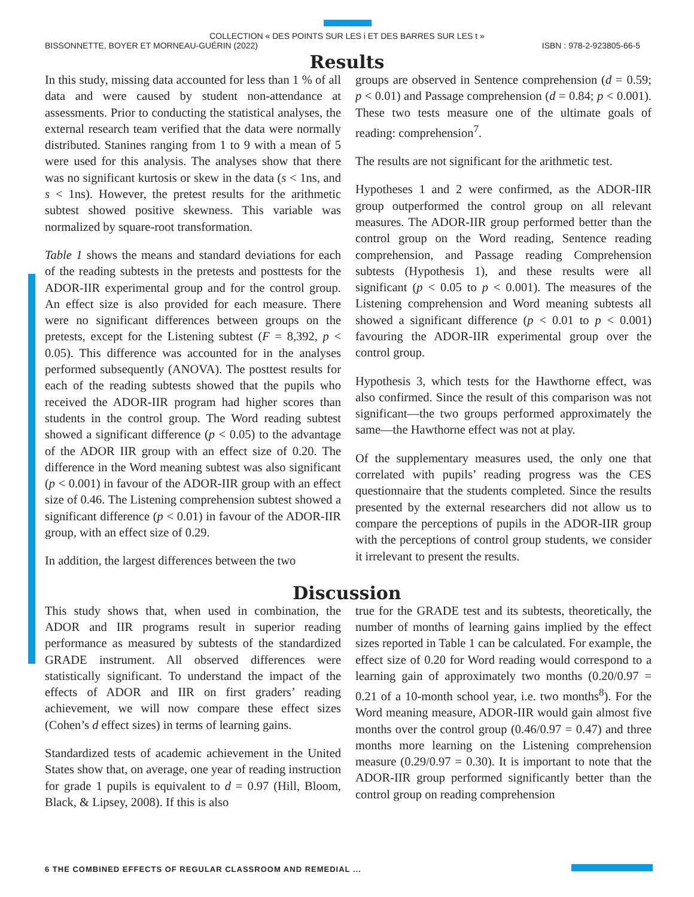COLLECTION « DES POINTS SUR LES i ET DES BARRES SUR LES t »
BISSONNETTE, BOYER ET MORNEAU-GUÉRIN (2022) ISBN : 978-2-923805-66-5
Results
In this study, missing data accounted for less than 1 % of all data and were caused by student non-attendance at assessments. Prior to conducting the statistical analyses, the external research team verified that the data were normally distributed. Stanines ranging from 1 to 9 with a mean of 5 were used for this analysis. The analyses show that there was no significant kurtosis or skew in the data (s < 1ns, and s < 1ns). However, the pretest results for the arithmetic subtest showed positive skewness. This variable was normalized by square-root transformation.
Table 1 shows the means and standard deviations for each of the reading subtests in the pretests and posttests for the ADOR-IIR experimental group and for the control group. An effect size is also provided for each measure. There were no significant differences between groups on the pretests, except for the Listening subtest (F = 8,392, p < 0.05). This difference was accounted for in the analyses performed subsequently (ANOVA). The posttest results for each of the reading subtests showed that the pupils who received the ADOR-IIR program had higher scores than students in the control group. The Word reading subtest showed a significant difference (p < 0.05) to the advantage of the ADOR IIR group with an effect size of 0.20. The difference in the Word meaning subtest was also significant (p < 0.001) in favour of the ADOR-IIR group with an effect size of 0.46. The Listening comprehension subtest showed a significant difference (p < 0.01) in favour of the ADOR-IIR group, with an effect size of 0.29.
In addition, the largest differences between the two
groups are observed in Sentence comprehension (d = 0.59; p < 0.01) and Passage comprehension (d = 0.84; p < 0.001). These two tests measure one of the ultimate goals of reading: comprehension<sup>7</sup>.
The results are not significant for the arithmetic test.
Hypotheses 1 and 2 were confirmed, as the ADOR-IIR group outperformed the control group on all relevant measures. The ADOR-IIR group performed better than the control group on the Word reading, Sentence reading comprehension, and Passage reading Comprehension subtests (Hypothesis 1), and these results were all significant (p < 0.05 to p < 0.001). The measures of the Listening comprehension and Word meaning subtests all showed a significant difference (p < 0.01 to p < 0.001) favouring the ADOR-IIR experimental group over the control group.
Hypothesis 3, which tests for the Hawthorne effect, was also confirmed. Since the result of this comparison was not significant—the two groups performed approximately the same—the Hawthorne effect was not at play.
Of the supplementary measures used, the only one that correlated with pupils’ reading progress was the CES questionnaire that the students completed. Since the results presented by the external researchers did not allow us to compare the perceptions of pupils in the ADOR-IIR group with the perceptions of control group students, we consider it irrelevant to present the results.
Discussion
This study shows that, when used in combination, the ADOR and IIR programs result in superior reading performance as measured by subtests of the standardized GRADE instrument. All observed differences were statistically significant. To understand the impact of the effects of ADOR and IIR on first graders’ reading achievement, we will now compare these effect sizes (Cohen’s d effect sizes) in terms of learning gains.
Standardized tests of academic achievement in the United States show that, on average, one year of reading instruction for grade 1 pupils is equivalent to d = 0.97 (Hill, Bloom, Black, & Lipsey, 2008). If this is also
true for the GRADE test and its subtests, theoretically, the number of months of learning gains implied by the effect sizes reported in Table 1 can be calculated. For example, the effect size of 0.20 for Word reading would correspond to a learning gain of approximately two months (0.20/0.97 = 0.21 of a 10-month school year, i.e. two months<sup>8</sup>). For the Word meaning measure, ADOR-IIR would gain almost five months over the control group (0.46/0.97 = 0.47) and three months more learning on the Listening comprehension measure (0.29/0.97 = 0.30). It is important to note that the ADOR-IIR group performed significantly better than the control group on reading comprehension
6 THE COMBINED EFFECTS OF REGULAR CLASSROOM AND REMEDIAL ...